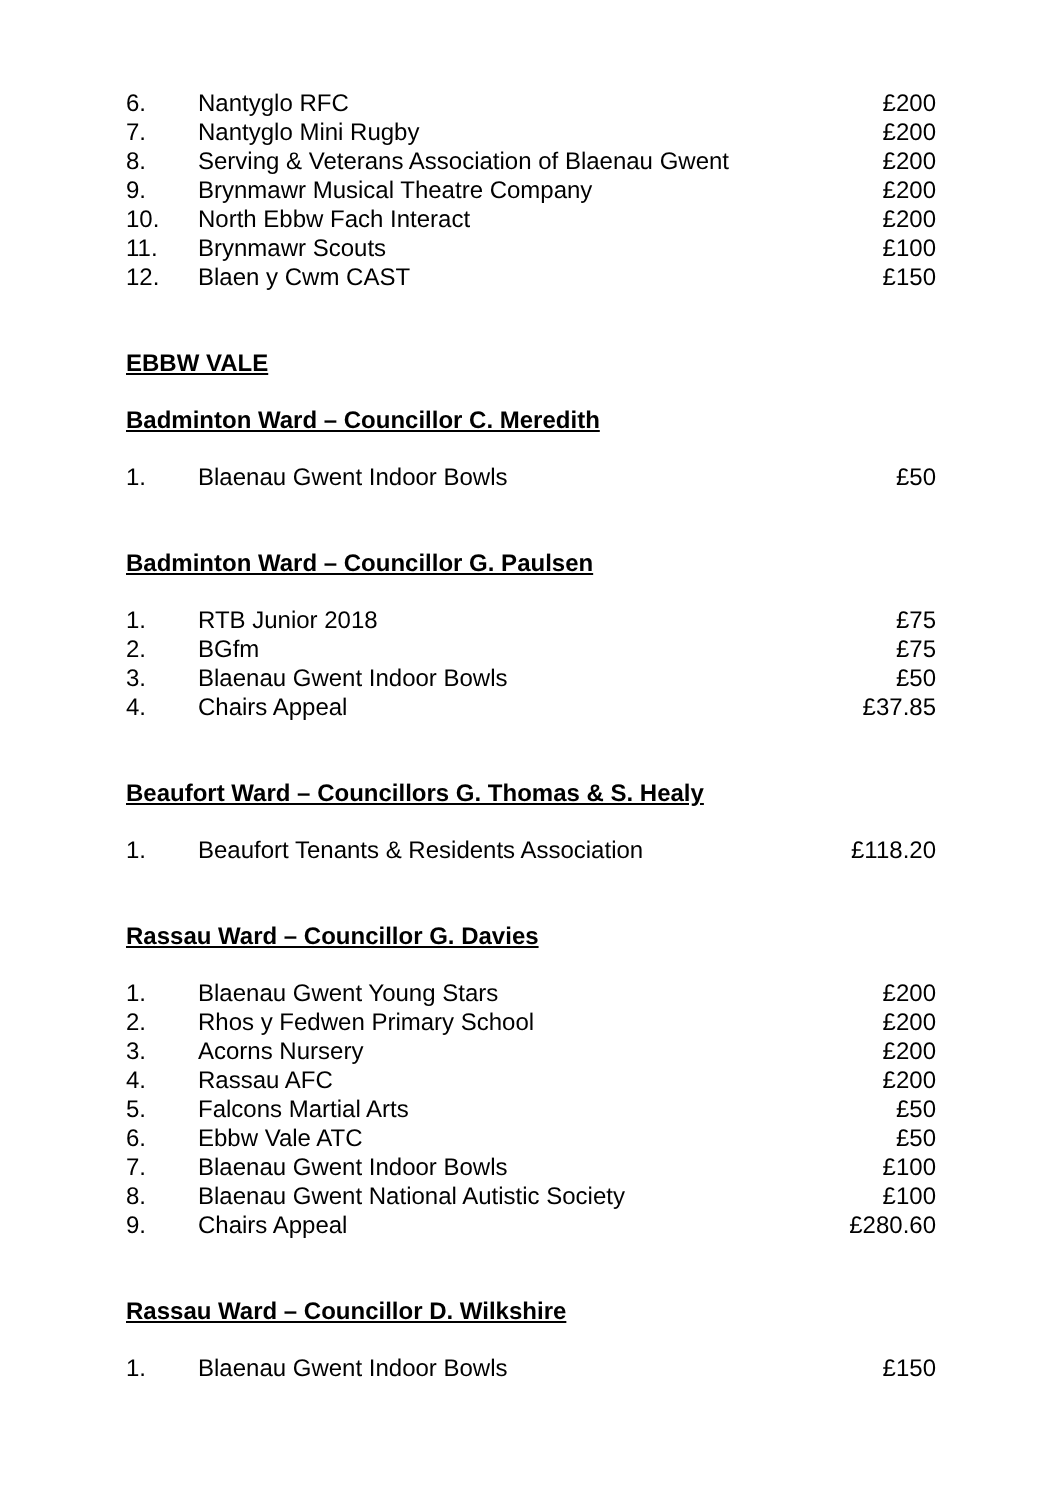| 6. | Nantyglo RFC | £200 |
| 7. | Nantyglo Mini Rugby | £200 |
| 8. | Serving & Veterans Association of Blaenau Gwent | £200 |
| 9. | Brynmawr Musical Theatre Company | £200 |
| 10. | North Ebbw Fach Interact | £200 |
| 11. | Brynmawr Scouts | £100 |
| 12. | Blaen y Cwm CAST | £150 |
EBBW VALE
Badminton Ward – Councillor C. Meredith
| 1. | Blaenau Gwent Indoor Bowls | £50 |
Badminton Ward – Councillor G. Paulsen
| 1. | RTB Junior 2018 | £75 |
| 2. | BGfm | £75 |
| 3. | Blaenau Gwent Indoor Bowls | £50 |
| 4. | Chairs Appeal | £37.85 |
Beaufort Ward – Councillors G. Thomas & S. Healy
| 1. | Beaufort Tenants & Residents Association | £118.20 |
Rassau Ward – Councillor G. Davies
| 1. | Blaenau Gwent Young Stars | £200 |
| 2. | Rhos y Fedwen Primary School | £200 |
| 3. | Acorns Nursery | £200 |
| 4. | Rassau AFC | £200 |
| 5. | Falcons Martial Arts | £50 |
| 6. | Ebbw Vale ATC | £50 |
| 7. | Blaenau Gwent Indoor Bowls | £100 |
| 8. | Blaenau Gwent National Autistic Society | £100 |
| 9. | Chairs Appeal | £280.60 |
Rassau Ward – Councillor D. Wilkshire
| 1. | Blaenau Gwent Indoor Bowls | £150 |